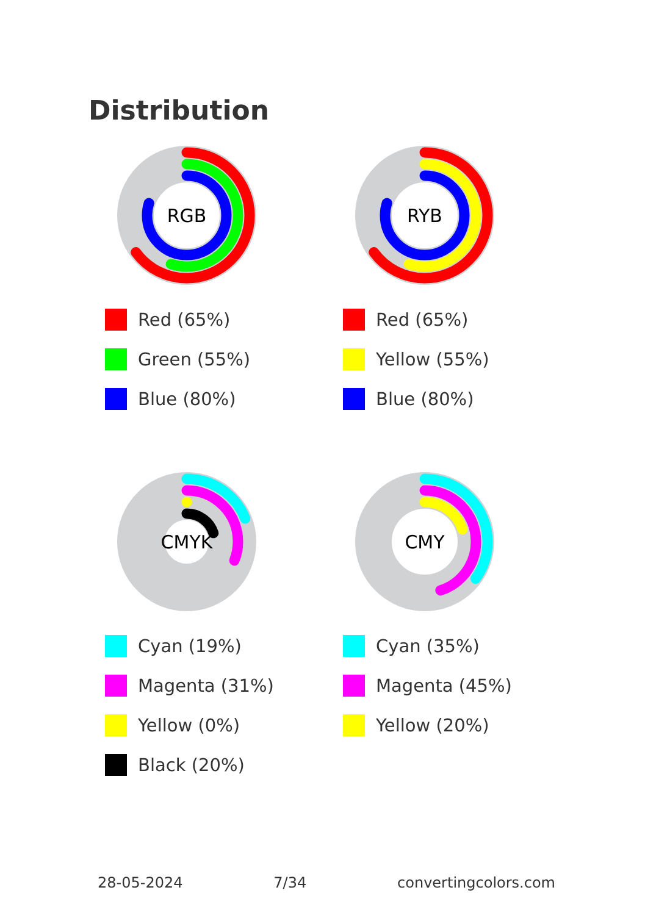Distribution
RGB
Red (65%)
Green (55%)
Blue (80%)
RYB
Red (65%)
Yellow (55%)
Blue (80%)
CMYK
Cyan (19%)
Magenta (31%)
Yellow (0%)
Black (20%)
CMY
Cyan (35%)
Magenta (45%)
Yellow (20%)
28-05-2024 7/34 convertingcolors.com